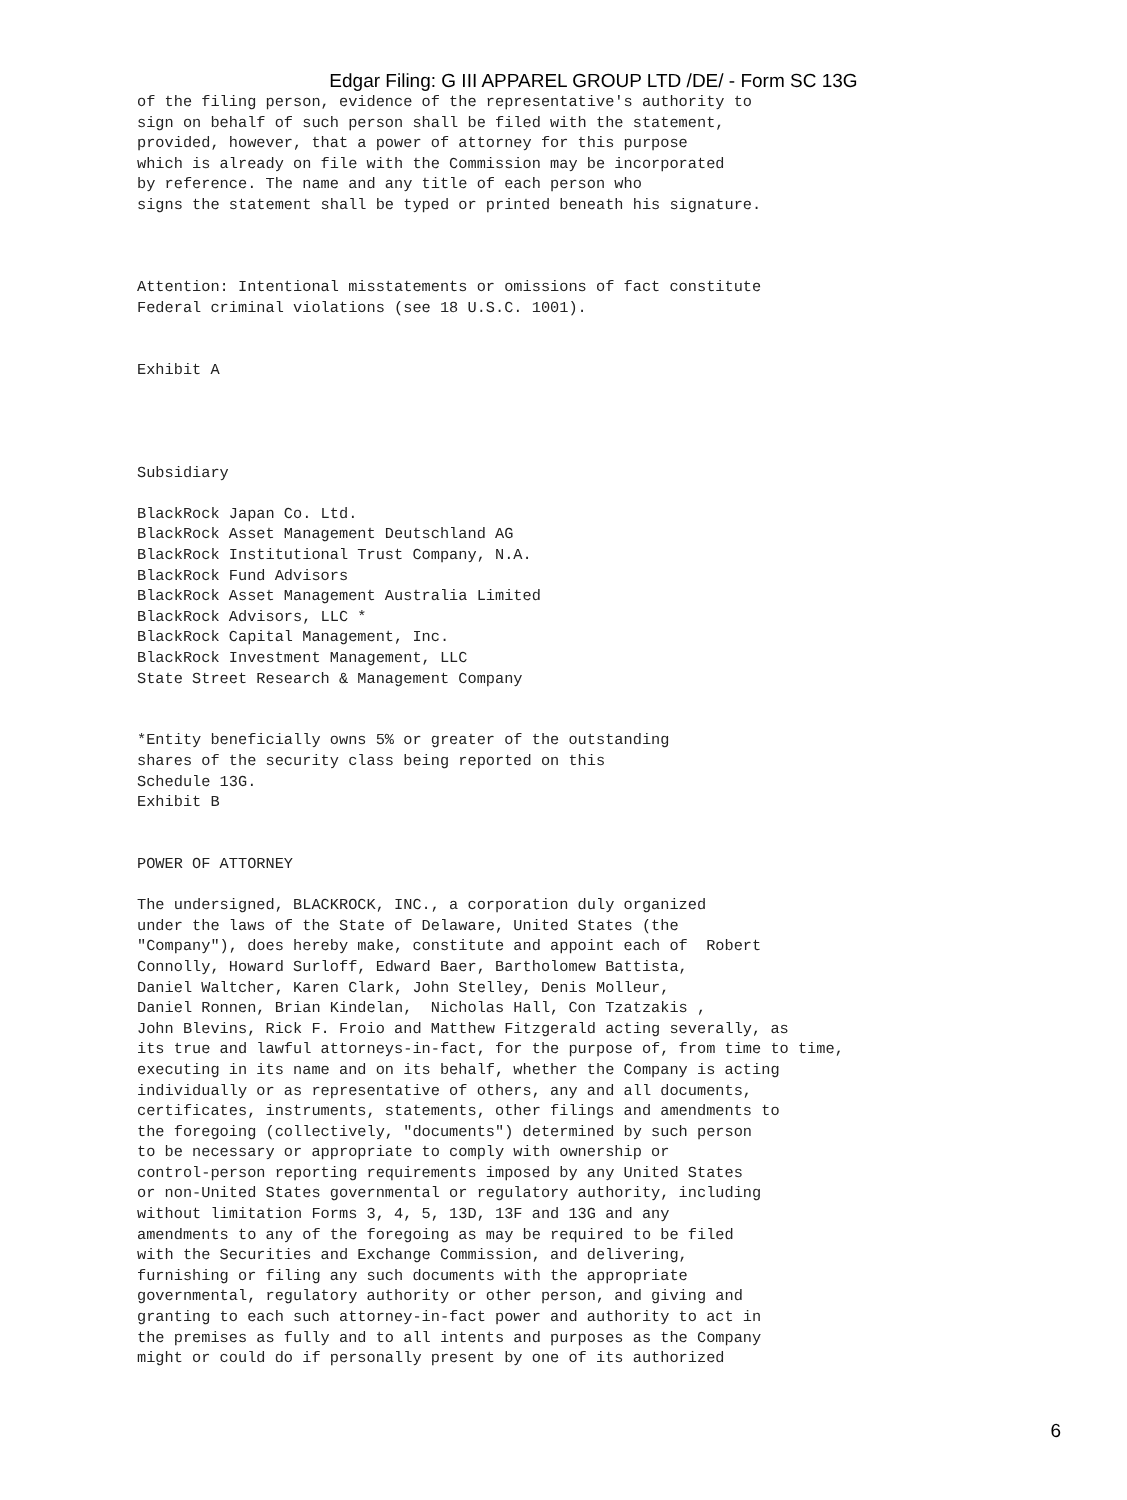Edgar Filing: G III APPAREL GROUP LTD /DE/ - Form SC 13G
of the filing person, evidence of the representative's authority to
sign on behalf of such person shall be filed with the statement,
provided, however, that a power of attorney for this purpose
which is already on file with the Commission may be incorporated
by reference. The name and any title of each person who
signs the statement shall be typed or printed beneath his signature.



Attention: Intentional misstatements or omissions of fact constitute
Federal criminal violations (see 18 U.S.C. 1001).


Exhibit A




Subsidiary

BlackRock Japan Co. Ltd.
BlackRock Asset Management Deutschland AG
BlackRock Institutional Trust Company, N.A.
BlackRock Fund Advisors
BlackRock Asset Management Australia Limited
BlackRock Advisors, LLC *
BlackRock Capital Management, Inc.
BlackRock Investment Management, LLC
State Street Research & Management Company


*Entity beneficially owns 5% or greater of the outstanding
shares of the security class being reported on this
Schedule 13G.
Exhibit B


POWER OF ATTORNEY

The undersigned, BLACKROCK, INC., a corporation duly organized
under the laws of the State of Delaware, United States (the
"Company"), does hereby make, constitute and appoint each of  Robert
Connolly, Howard Surloff, Edward Baer, Bartholomew Battista,
Daniel Waltcher, Karen Clark, John Stelley, Denis Molleur,
Daniel Ronnen, Brian Kindelan,  Nicholas Hall, Con Tzatzakis ,
John Blevins, Rick F. Froio and Matthew Fitzgerald acting severally, as
its true and lawful attorneys-in-fact, for the purpose of, from time to time,
executing in its name and on its behalf, whether the Company is acting
individually or as representative of others, any and all documents,
certificates, instruments, statements, other filings and amendments to
the foregoing (collectively, "documents") determined by such person
to be necessary or appropriate to comply with ownership or
control-person reporting requirements imposed by any United States
or non-United States governmental or regulatory authority, including
without limitation Forms 3, 4, 5, 13D, 13F and 13G and any
amendments to any of the foregoing as may be required to be filed
with the Securities and Exchange Commission, and delivering,
furnishing or filing any such documents with the appropriate
governmental, regulatory authority or other person, and giving and
granting to each such attorney-in-fact power and authority to act in
the premises as fully and to all intents and purposes as the Company
might or could do if personally present by one of its authorized
6